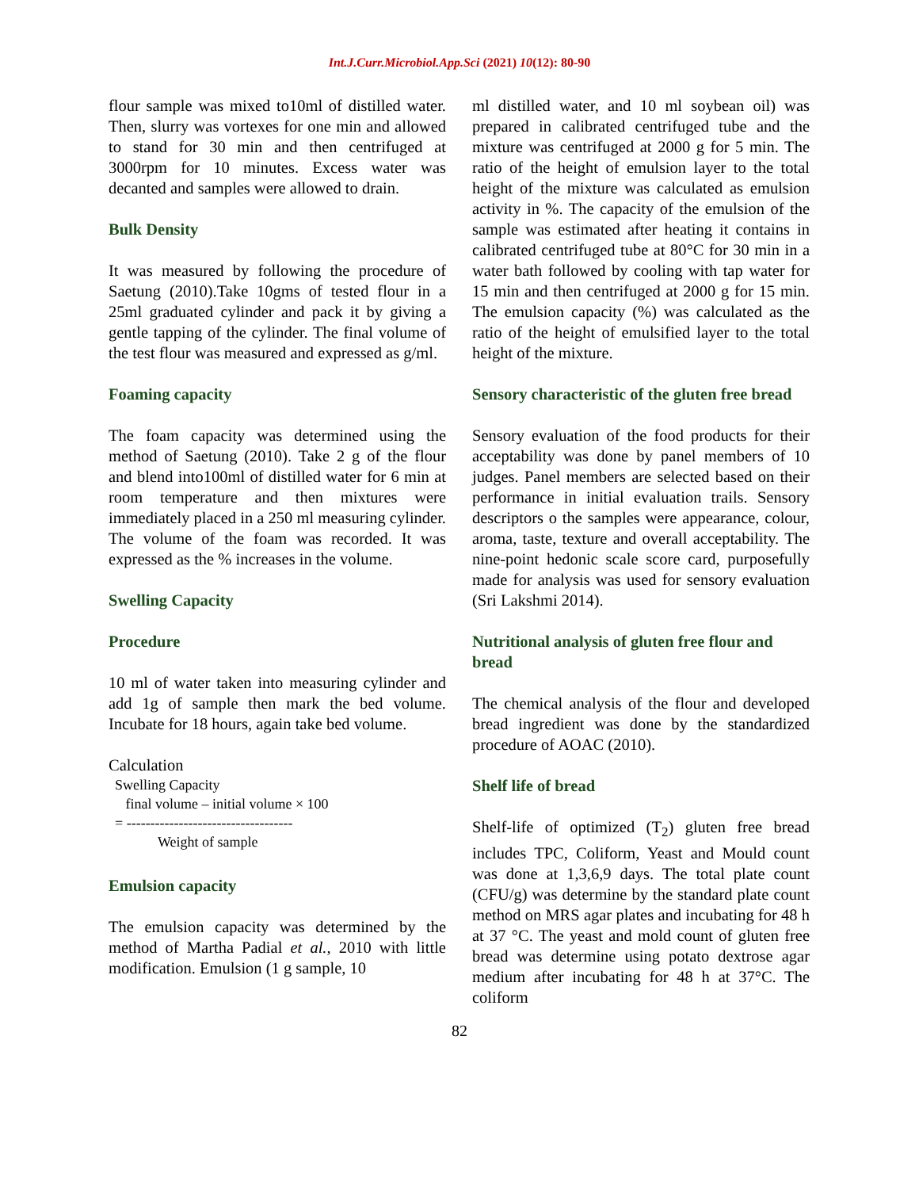Int.J.Curr.Microbiol.App.Sci (2021) 10(12): 80-90
flour sample was mixed to10ml of distilled water. Then, slurry was vortexes for one min and allowed to stand for 30 min and then centrifuged at 3000rpm for 10 minutes. Excess water was decanted and samples were allowed to drain.
Bulk Density
It was measured by following the procedure of Saetung (2010).Take 10gms of tested flour in a 25ml graduated cylinder and pack it by giving a gentle tapping of the cylinder. The final volume of the test flour was measured and expressed as g/ml.
Foaming capacity
The foam capacity was determined using the method of Saetung (2010). Take 2 g of the flour and blend into100ml of distilled water for 6 min at room temperature and then mixtures were immediately placed in a 250 ml measuring cylinder. The volume of the foam was recorded. It was expressed as the % increases in the volume.
Swelling Capacity
Procedure
10 ml of water taken into measuring cylinder and add 1g of sample then mark the bed volume. Incubate for 18 hours, again take bed volume.
Calculation
Swelling Capacity
final volume – initial volume × 100
= -----------------------------------
Weight of sample
Emulsion capacity
The emulsion capacity was determined by the method of Martha Padial et al., 2010 with little modification. Emulsion (1 g sample, 10
ml distilled water, and 10 ml soybean oil) was prepared in calibrated centrifuged tube and the mixture was centrifuged at 2000 g for 5 min. The ratio of the height of emulsion layer to the total height of the mixture was calculated as emulsion activity in %. The capacity of the emulsion of the sample was estimated after heating it contains in calibrated centrifuged tube at 80°C for 30 min in a water bath followed by cooling with tap water for 15 min and then centrifuged at 2000 g for 15 min. The emulsion capacity (%) was calculated as the ratio of the height of emulsified layer to the total height of the mixture.
Sensory characteristic of the gluten free bread
Sensory evaluation of the food products for their acceptability was done by panel members of 10 judges. Panel members are selected based on their performance in initial evaluation trails. Sensory descriptors o the samples were appearance, colour, aroma, taste, texture and overall acceptability. The nine-point hedonic scale score card, purposefully made for analysis was used for sensory evaluation (Sri Lakshmi 2014).
Nutritional analysis of gluten free flour and bread
The chemical analysis of the flour and developed bread ingredient was done by the standardized procedure of AOAC (2010).
Shelf life of bread
Shelf-life of optimized (T<sub>2</sub>) gluten free bread includes TPC, Coliform, Yeast and Mould count was done at 1,3,6,9 days. The total plate count (CFU/g) was determine by the standard plate count method on MRS agar plates and incubating for 48 h at 37 °C. The yeast and mold count of gluten free bread was determine using potato dextrose agar medium after incubating for 48 h at 37°C. The coliform
82